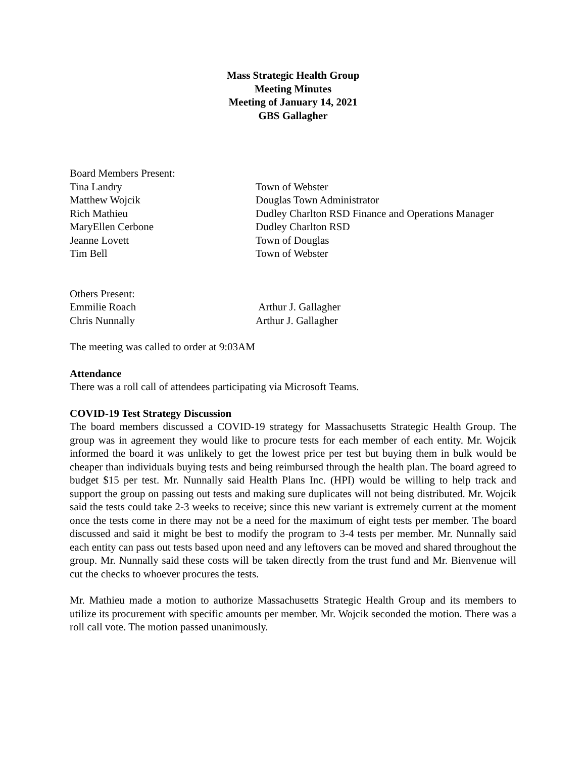Mass Strategic Health Group
Meeting Minutes
Meeting of January 14, 2021
GBS Gallagher
Board Members Present:
Tina Landry Town of Webster
Matthew Wojcik Douglas Town Administrator
Rich Mathieu Dudley Charlton RSD Finance and Operations Manager
MaryEllen Cerbone Dudley Charlton RSD
Jeanne Lovett Town of Douglas
Tim Bell Town of Webster
Others Present:
Emmilie Roach Arthur J. Gallagher
Chris Nunnally Arthur J. Gallagher
The meeting was called to order at 9:03AM
Attendance
There was a roll call of attendees participating via Microsoft Teams.
COVID-19 Test Strategy Discussion
The board members discussed a COVID-19 strategy for Massachusetts Strategic Health Group. The group was in agreement they would like to procure tests for each member of each entity. Mr. Wojcik informed the board it was unlikely to get the lowest price per test but buying them in bulk would be cheaper than individuals buying tests and being reimbursed through the health plan. The board agreed to budget $15 per test. Mr. Nunnally said Health Plans Inc. (HPI) would be willing to help track and support the group on passing out tests and making sure duplicates will not being distributed. Mr. Wojcik said the tests could take 2-3 weeks to receive; since this new variant is extremely current at the moment once the tests come in there may not be a need for the maximum of eight tests per member. The board discussed and said it might be best to modify the program to 3-4 tests per member. Mr. Nunnally said each entity can pass out tests based upon need and any leftovers can be moved and shared throughout the group. Mr. Nunnally said these costs will be taken directly from the trust fund and Mr. Bienvenue will cut the checks to whoever procures the tests.
Mr. Mathieu made a motion to authorize Massachusetts Strategic Health Group and its members to utilize its procurement with specific amounts per member. Mr. Wojcik seconded the motion. There was a roll call vote. The motion passed unanimously.